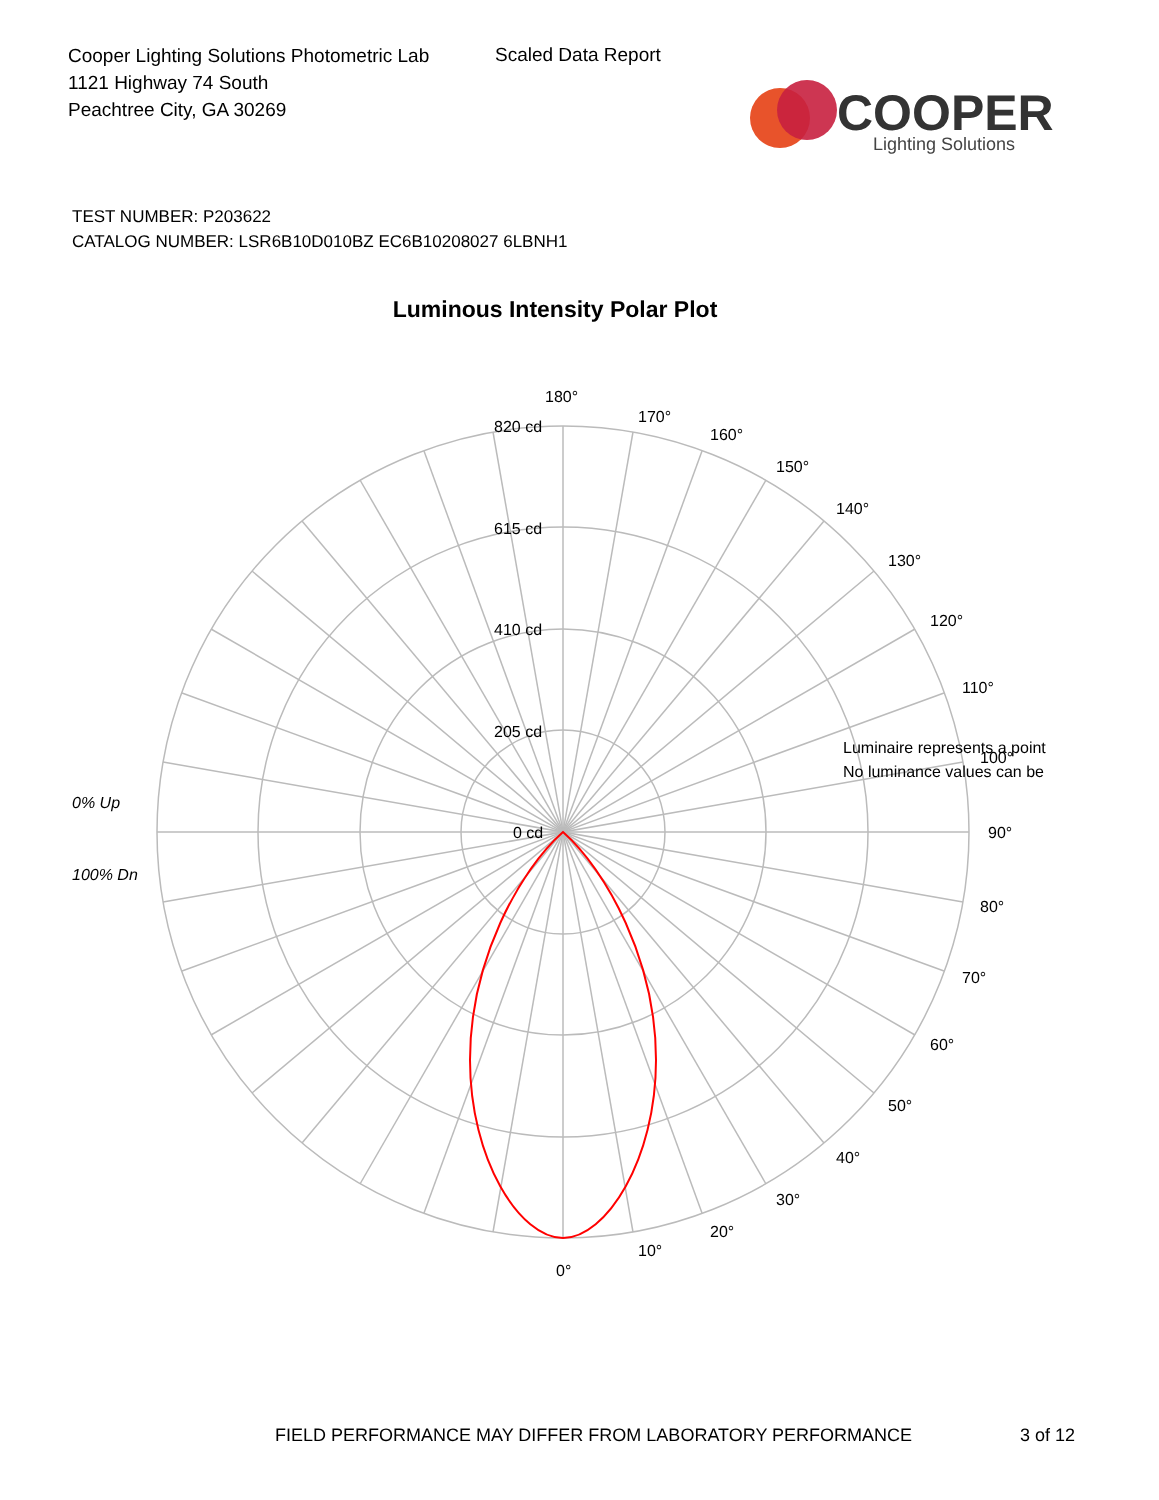Cooper Lighting Solutions Photometric Lab
1121 Highway 74 South
Peachtree City, GA 30269
Scaled Data Report
COOPER
Lighting Solutions
TEST NUMBER: P203622
CATALOG NUMBER: LSR6B10D010BZ EC6B10208027 6LBNH1
Luminous Intensity Polar Plot
180°
170°
160°
150°
140°
130°
120°
110°
Luminaire represents a point
No luminance values can be
100°
90°
80°
70°
60°
50°
40°
30°
20°
10°
0°
820 cd
615 cd
410 cd
205 cd
0 cd
0% Up
100% Dn
FIELD PERFORMANCE MAY DIFFER FROM LABORATORY PERFORMANCE
3 of 12